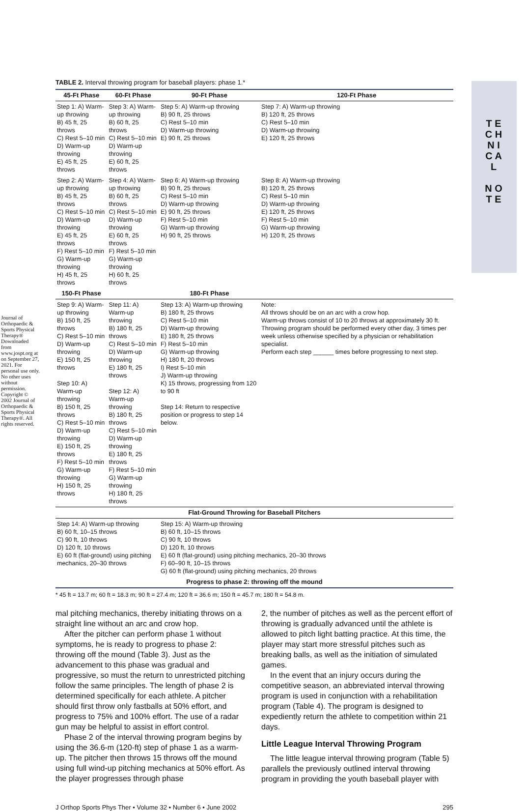T E C H N I C A L
N O T E
Journal of Orthopaedic & Sports Physical Therapy® Downloaded from www.jospt.org at on September 27, 2021. For personal use only. No other uses without permission. Copyright © 2002 Journal of Orthopaedic & Sports Physical Therapy®. All rights reserved.
TABLE 2. Interval throwing program for baseball players: phase 1.*
| 45-Ft Phase | 60-Ft Phase | 90-Ft Phase | 120-Ft Phase |
| --- | --- | --- | --- |
| Step 1: A) Warm-up throwing B) 45 ft, 25 throws C) Rest 5–10 min D) Warm-up throwing E) 45 ft, 25 throws | Step 3: A) Warm-up throwing B) 60 ft, 25 throws C) Rest 5–10 min D) Warm-up throwing E) 60 ft, 25 throws | Step 5: A) Warm-up throwing B) 90 ft, 25 throws C) Rest 5–10 min D) Warm-up throwing E) 90 ft, 25 throws | Step 7: A) Warm-up throwing B) 120 ft, 25 throws C) Rest 5–10 min D) Warm-up throwing E) 120 ft, 25 throws |
| Step 2: A) Warm-up throwing B) 45 ft, 25 throws C) Rest 5–10 min D) Warm-up throwing E) 45 ft, 25 throws F) Rest 5–10 min G) Warm-up throwing H) 45 ft, 25 throws | Step 4: A) Warm-up throwing B) 60 ft, 25 throws C) Rest 5–10 min D) Warm-up throwing E) 60 ft, 25 throws F) Rest 5–10 min G) Warm-up throwing H) 60 ft, 25 throws | Step 6: A) Warm-up throwing B) 90 ft, 25 throws C) Rest 5–10 min D) Warm-up throwing E) 90 ft, 25 throws F) Rest 5–10 min G) Warm-up throwing H) 90 ft, 25 throws | Step 8: A) Warm-up throwing B) 120 ft, 25 throws C) Rest 5–10 min D) Warm-up throwing E) 120 ft, 25 throws F) Rest 5–10 min G) Warm-up throwing H) 120 ft, 25 throws |
| 150-Ft Phase | | 180-Ft Phase | |
| Step 9: A) Warm-up throwing B) 150 ft, 25 throws C) Rest 5–10 min D) Warm-up throwing E) 150 ft, 25 throws Step 10: A) Warm-up throwing B) 150 ft, 25 throws C) Rest 5–10 min D) Warm-up throwing E) 150 ft, 25 throws F) Rest 5–10 min G) Warm-up throwing H) 150 ft, 25 throws | Step 11: A) Warm-up throwing B) 180 ft, 25 throws C) Rest 5–10 min D) Warm-up throwing E) 180 ft, 25 throws Step 12: A) Warm-up throwing B) 180 ft, 25 throws C) Rest 5–10 min D) Warm-up throwing E) 180 ft, 25 throws F) Rest 5–10 min G) Warm-up throwing H) 180 ft, 25 throws | Step 13: A) Warm-up throwing B) 180 ft, 25 throws C) Rest 5–10 min D) Warm-up throwing E) 180 ft, 25 throws F) Rest 5–10 min G) Warm-up throwing H) 180 ft, 20 throws I) Rest 5–10 min J) Warm-up throwing K) 15 throws, progressing from 120 to 90 ft Step 14: Return to respective position or progress to step 14 below. | Note: All throws should be on an arc with a crow hop. Warm-up throws consist of 10 to 20 throws at approximately 30 ft. Throwing program should be performed every other day, 3 times per week unless otherwise specified by a physician or rehabilitation specialist. Perform each step ______ times before progressing to next step. |
| Flat-Ground Throwing for Baseball Pitchers | | | |
| Step 14: A) Warm-up throwing B) 60 ft, 10–15 throws C) 90 ft, 10 throws D) 120 ft, 10 throws E) 60 ft (flat-ground) using pitching mechanics, 20–30 throws | | Step 15: A) Warm-up throwing B) 60 ft, 10–15 throws C) 90 ft, 10 throws D) 120 ft, 10 throws E) 60 ft (flat-ground) using pitching mechanics, 20–30 throws F) 60–90 ft, 10–15 throws G) 60 ft (flat-ground) using pitching mechanics, 20 throws | |
| Progress to phase 2: throwing off the mound | | | |
* 45 ft = 13.7 m; 60 ft = 18.3 m; 90 ft = 27.4 m; 120 ft = 36.6 m; 150 ft = 45.7 m; 180 ft = 54.8 m.
mal pitching mechanics, thereby initiating throws on a straight line without an arc and crow hop.
After the pitcher can perform phase 1 without symptoms, he is ready to progress to phase 2: throwing off the mound (Table 3). Just as the advancement to this phase was gradual and progressive, so must the return to unrestricted pitching follow the same principles. The length of phase 2 is determined specifically for each athlete. A pitcher should first throw only fastballs at 50% effort, and progress to 75% and 100% effort. The use of a radar gun may be helpful to assist in effort control.
Phase 2 of the interval throwing program begins by using the 36.6-m (120-ft) step of phase 1 as a warm-up. The pitcher then throws 15 throws off the mound using full wind-up pitching mechanics at 50% effort. As the player progresses through phase
2, the number of pitches as well as the percent effort of throwing is gradually advanced until the athlete is allowed to pitch light batting practice. At this time, the player may start more stressful pitches such as breaking balls, as well as the initiation of simulated games.
In the event that an injury occurs during the competitive season, an abbreviated interval throwing program is used in conjunction with a rehabilitation program (Table 4). The program is designed to expediently return the athlete to competition within 21 days.
Little League Interval Throwing Program
The little league interval throwing program (Table 5) parallels the previously outlined interval throwing program in providing the youth baseball player with
J Orthop Sports Phys Ther • Volume 32 • Number 6 • June 2002 295